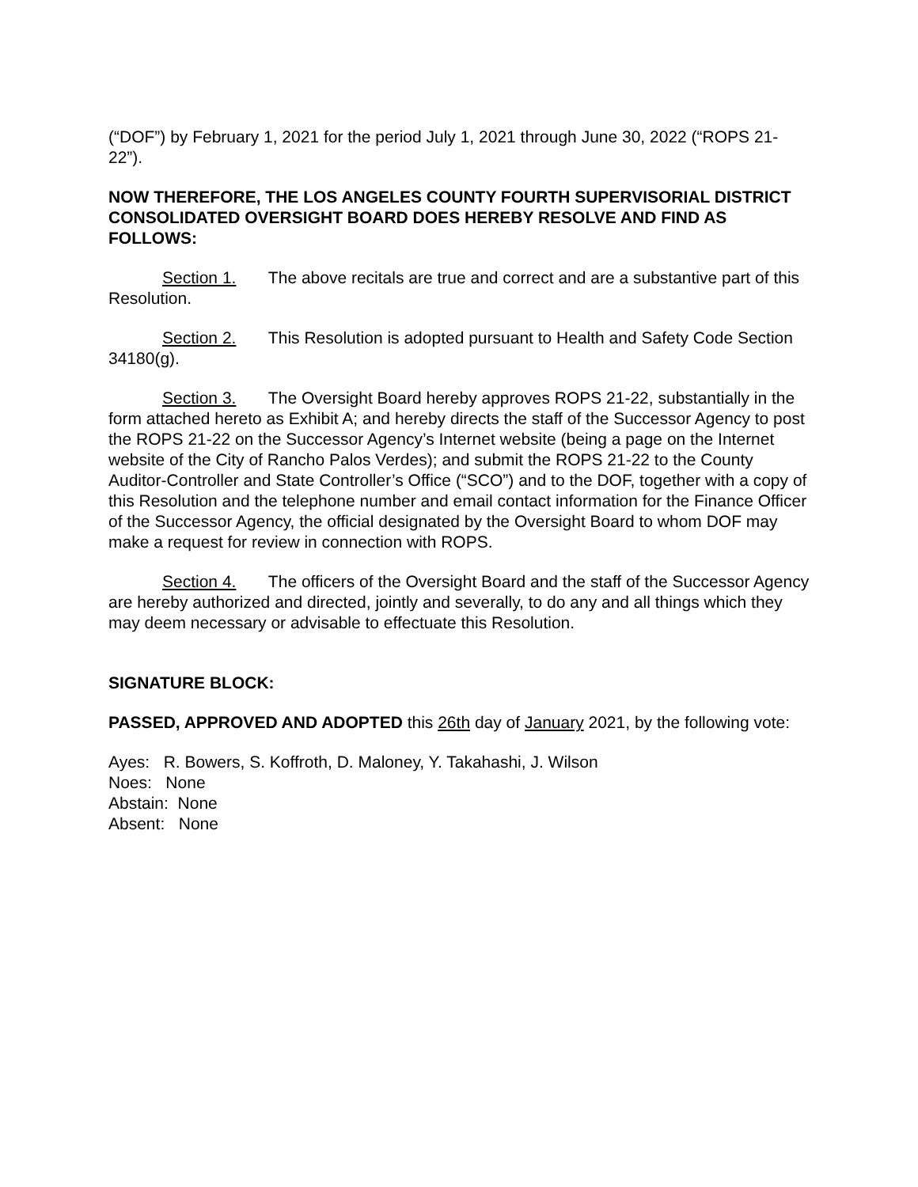(“DOF”) by February 1, 2021 for the period July 1, 2021 through June 30, 2022 (“ROPS 21-22”).
NOW THEREFORE, THE LOS ANGELES COUNTY FOURTH SUPERVISORIAL DISTRICT CONSOLIDATED OVERSIGHT BOARD DOES HEREBY RESOLVE AND FIND AS FOLLOWS:
Section 1. The above recitals are true and correct and are a substantive part of this Resolution.
Section 2. This Resolution is adopted pursuant to Health and Safety Code Section 34180(g).
Section 3. The Oversight Board hereby approves ROPS 21-22, substantially in the form attached hereto as Exhibit A; and hereby directs the staff of the Successor Agency to post the ROPS 21-22 on the Successor Agency’s Internet website (being a page on the Internet website of the City of Rancho Palos Verdes); and submit the ROPS 21-22 to the County Auditor-Controller and State Controller’s Office (“SCO”) and to the DOF, together with a copy of this Resolution and the telephone number and email contact information for the Finance Officer of the Successor Agency, the official designated by the Oversight Board to whom DOF may make a request for review in connection with ROPS.
Section 4. The officers of the Oversight Board and the staff of the Successor Agency are hereby authorized and directed, jointly and severally, to do any and all things which they may deem necessary or advisable to effectuate this Resolution.
SIGNATURE BLOCK:
PASSED, APPROVED AND ADOPTED this 26th day of January 2021, by the following vote:
Ayes: R. Bowers, S. Koffroth, D. Maloney, Y. Takahashi, J. Wilson
Noes: None
Abstain: None
Absent: None